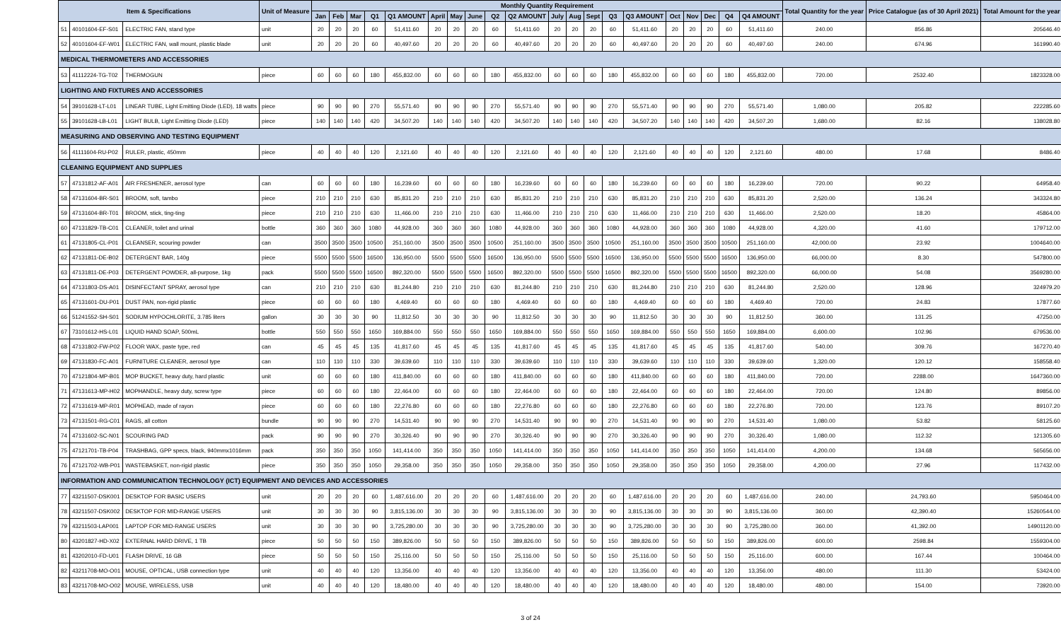| Item & Specifications | | | Unit of Measure | Monthly Quantity Requirement | | | | | | | | | | | | | | | | | | | | Total Quantity for the year | Price Catalogue (as of 30 April 2021) | Total Amount for the year |
| --- | --- | --- | --- | --- | --- | --- | --- | --- | --- | --- | --- | --- | --- | --- | --- | --- | --- | --- | --- | --- | --- | --- | --- | --- | --- | --- |
| | | | | Jan | Feb | Mar | Q1 | Q1 AMOUNT | April | May | June | Q2 | Q2 AMOUNT | July | Aug | Sept | Q3 | Q3 AMOUNT | Oct | Nov | Dec | Q4 | Q4 AMOUNT | | | |
| 51 | 40101604-EF-S01 | ELECTRIC FAN, stand type | unit | 20 | 20 | 20 | 60 | 51,411.60 | 20 | 20 | 20 | 60 | 51,411.60 | 20 | 20 | 20 | 60 | 51,411.60 | 20 | 20 | 20 | 60 | 51,411.60 | 240.00 | 856.86 | 205646.40 |
| 52 | 40101604-EF-W01 | ELECTRIC FAN, wall mount, plastic blade | unit | 20 | 20 | 20 | 60 | 40,497.60 | 20 | 20 | 20 | 60 | 40,497.60 | 20 | 20 | 20 | 60 | 40,497.60 | 20 | 20 | 20 | 60 | 40,497.60 | 240.00 | 674.96 | 161990.40 |
| MEDICAL THERMOMETERS AND ACCESSORIES | | | | | | | | | | | | | | | | | | | | | | | | | | |
| 53 | 41112224-TG-T02 | THERMOGUN | piece | 60 | 60 | 60 | 180 | 455,832.00 | 60 | 60 | 60 | 180 | 455,832.00 | 60 | 60 | 60 | 180 | 455,832.00 | 60 | 60 | 60 | 180 | 455,832.00 | 720.00 | 2532.40 | 1823328.00 |
| LIGHTING AND FIXTURES AND ACCESSORIES | | | | | | | | | | | | | | | | | | | | | | | | | | |
| 54 | 39101628-LT-L01 | LINEAR TUBE, Light Emitting Diode (LED), 18 watts | piece | 90 | 90 | 90 | 270 | 55,571.40 | 90 | 90 | 90 | 270 | 55,571.40 | 90 | 90 | 90 | 270 | 55,571.40 | 90 | 90 | 90 | 270 | 55,571.40 | 1,080.00 | 205.82 | 222285.60 |
| 55 | 39101628-LB-L01 | LIGHT BULB, Light Emitting Diode (LED) | piece | 140 | 140 | 140 | 420 | 34,507.20 | 140 | 140 | 140 | 420 | 34,507.20 | 140 | 140 | 140 | 420 | 34,507.20 | 140 | 140 | 140 | 420 | 34,507.20 | 1,680.00 | 82.16 | 138028.80 |
| MEASURING AND OBSERVING AND TESTING EQUIPMENT | | | | | | | | | | | | | | | | | | | | | | | | | | |
| 56 | 41111604-RU-P02 | RULER, plastic, 450mm | piece | 40 | 40 | 40 | 120 | 2,121.60 | 40 | 40 | 40 | 120 | 2,121.60 | 40 | 40 | 40 | 120 | 2,121.60 | 40 | 40 | 40 | 120 | 2,121.60 | 480.00 | 17.68 | 8486.40 |
| CLEANING EQUIPMENT AND SUPPLIES | | | | | | | | | | | | | | | | | | | | | | | | | | |
| 57 | 47131812-AF-A01 | AIR FRESHENER, aerosol type | can | 60 | 60 | 60 | 180 | 16,239.60 | 60 | 60 | 60 | 180 | 16,239.60 | 60 | 60 | 60 | 180 | 16,239.60 | 60 | 60 | 60 | 180 | 16,239.60 | 720.00 | 90.22 | 64958.40 |
| 58 | 47131604-BR-S01 | BROOM, soft, tambo | piece | 210 | 210 | 210 | 630 | 85,831.20 | 210 | 210 | 210 | 630 | 85,831.20 | 210 | 210 | 210 | 630 | 85,831.20 | 210 | 210 | 210 | 630 | 85,831.20 | 2,520.00 | 136.24 | 343324.80 |
| 59 | 47131604-BR-T01 | BROOM, stick, ting-ting | piece | 210 | 210 | 210 | 630 | 11,466.00 | 210 | 210 | 210 | 630 | 11,466.00 | 210 | 210 | 210 | 630 | 11,466.00 | 210 | 210 | 210 | 630 | 11,466.00 | 2,520.00 | 18.20 | 45864.00 |
| 60 | 47131829-TB-C01 | CLEANER, toilet and urinal | bottle | 360 | 360 | 360 | 1080 | 44,928.00 | 360 | 360 | 360 | 1080 | 44,928.00 | 360 | 360 | 360 | 1080 | 44,928.00 | 360 | 360 | 360 | 1080 | 44,928.00 | 4,320.00 | 41.60 | 179712.00 |
| 61 | 47131805-CL-P01 | CLEANSER, scouring powder | can | 3500 | 3500 | 3500 | 10500 | 251,160.00 | 3500 | 3500 | 3500 | 10500 | 251,160.00 | 3500 | 3500 | 3500 | 10500 | 251,160.00 | 3500 | 3500 | 3500 | 10500 | 251,160.00 | 42,000.00 | 23.92 | 1004640.00 |
| 62 | 47131811-DE-B02 | DETERGENT BAR, 140g | piece | 5500 | 5500 | 5500 | 16500 | 136,950.00 | 5500 | 5500 | 5500 | 16500 | 136,950.00 | 5500 | 5500 | 5500 | 16500 | 136,950.00 | 5500 | 5500 | 5500 | 16500 | 136,950.00 | 66,000.00 | 8.30 | 547800.00 |
| 63 | 47131811-DE-P03 | DETERGENT POWDER, all-purpose, 1kg | pack | 5500 | 5500 | 5500 | 16500 | 892,320.00 | 5500 | 5500 | 5500 | 16500 | 892,320.00 | 5500 | 5500 | 5500 | 16500 | 892,320.00 | 5500 | 5500 | 5500 | 16500 | 892,320.00 | 66,000.00 | 54.08 | 3569280.00 |
| 64 | 47131803-DS-A01 | DISINFECTANT SPRAY, aerosol type | can | 210 | 210 | 210 | 630 | 81,244.80 | 210 | 210 | 210 | 630 | 81,244.80 | 210 | 210 | 210 | 630 | 81,244.80 | 210 | 210 | 210 | 630 | 81,244.80 | 2,520.00 | 128.96 | 324979.20 |
| 65 | 47131601-DU-P01 | DUST PAN, non-rigid plastic | piece | 60 | 60 | 60 | 180 | 4,469.40 | 60 | 60 | 60 | 180 | 4,469.40 | 60 | 60 | 60 | 180 | 4,469.40 | 60 | 60 | 60 | 180 | 4,469.40 | 720.00 | 24.83 | 17877.60 |
| 66 | 51241552-SH-S01 | SODIUM HYPOCHLORITE, 3.785 liters | gallon | 30 | 30 | 30 | 90 | 11,812.50 | 30 | 30 | 30 | 90 | 11,812.50 | 30 | 30 | 30 | 90 | 11,812.50 | 30 | 30 | 30 | 90 | 11,812.50 | 360.00 | 131.25 | 47250.00 |
| 67 | 73101612-HS-L01 | LIQUID HAND SOAP, 500mL | bottle | 550 | 550 | 550 | 1650 | 169,884.00 | 550 | 550 | 550 | 1650 | 169,884.00 | 550 | 550 | 550 | 1650 | 169,884.00 | 550 | 550 | 550 | 1650 | 169,884.00 | 6,600.00 | 102.96 | 679536.00 |
| 68 | 47131802-FW-P02 | FLOOR WAX, paste type, red | can | 45 | 45 | 45 | 135 | 41,817.60 | 45 | 45 | 45 | 135 | 41,817.60 | 45 | 45 | 45 | 135 | 41,817.60 | 45 | 45 | 45 | 135 | 41,817.60 | 540.00 | 309.76 | 167270.40 |
| 69 | 47131830-FC-A01 | FURNITURE CLEANER, aerosol type | can | 110 | 110 | 110 | 330 | 39,639.60 | 110 | 110 | 110 | 330 | 39,639.60 | 110 | 110 | 110 | 330 | 39,639.60 | 110 | 110 | 110 | 330 | 39,639.60 | 1,320.00 | 120.12 | 158558.40 |
| 70 | 47121804-MP-B01 | MOP BUCKET, heavy duty, hard plastic | unit | 60 | 60 | 60 | 180 | 411,840.00 | 60 | 60 | 60 | 180 | 411,840.00 | 60 | 60 | 60 | 180 | 411,840.00 | 60 | 60 | 60 | 180 | 411,840.00 | 720.00 | 2288.00 | 1647360.00 |
| 71 | 47131613-MP-H02 | MOPHANDLE, heavy duty, screw type | piece | 60 | 60 | 60 | 180 | 22,464.00 | 60 | 60 | 60 | 180 | 22,464.00 | 60 | 60 | 60 | 180 | 22,464.00 | 60 | 60 | 60 | 180 | 22,464.00 | 720.00 | 124.80 | 89856.00 |
| 72 | 47131619-MP-R01 | MOPHEAD, made of rayon | piece | 60 | 60 | 60 | 180 | 22,276.80 | 60 | 60 | 60 | 180 | 22,276.80 | 60 | 60 | 60 | 180 | 22,276.80 | 60 | 60 | 60 | 180 | 22,276.80 | 720.00 | 123.76 | 89107.20 |
| 73 | 47131501-RG-C01 | RAGS, all cotton | bundle | 90 | 90 | 90 | 270 | 14,531.40 | 90 | 90 | 90 | 270 | 14,531.40 | 90 | 90 | 90 | 270 | 14,531.40 | 90 | 90 | 90 | 270 | 14,531.40 | 1,080.00 | 53.82 | 58125.60 |
| 74 | 47131602-SC-N01 | SCOURING PAD | pack | 90 | 90 | 90 | 270 | 30,326.40 | 90 | 90 | 90 | 270 | 30,326.40 | 90 | 90 | 90 | 270 | 30,326.40 | 90 | 90 | 90 | 270 | 30,326.40 | 1,080.00 | 112.32 | 121305.60 |
| 75 | 47121701-TB-P04 | TRASHBAG, GPP specs, black, 940mmx1016mm | pack | 350 | 350 | 350 | 1050 | 141,414.00 | 350 | 350 | 350 | 1050 | 141,414.00 | 350 | 350 | 350 | 1050 | 141,414.00 | 350 | 350 | 350 | 1050 | 141,414.00 | 4,200.00 | 134.68 | 565656.00 |
| 76 | 47121702-WB-P01 | WASTEBASKET, non-rigid plastic | piece | 350 | 350 | 350 | 1050 | 29,358.00 | 350 | 350 | 350 | 1050 | 29,358.00 | 350 | 350 | 350 | 1050 | 29,358.00 | 350 | 350 | 350 | 1050 | 29,358.00 | 4,200.00 | 27.96 | 117432.00 |
| INFORMATION AND COMMUNICATION TECHNOLOGY (ICT) EQUIPMENT AND DEVICES AND ACCESSORIES | | | | | | | | | | | | | | | | | | | | | | | | | | |
| 77 | 43211507-DSK001 | DESKTOP FOR BASIC USERS | unit | 20 | 20 | 20 | 60 | 1,487,616.00 | 20 | 20 | 20 | 60 | 1,487,616.00 | 20 | 20 | 20 | 60 | 1,487,616.00 | 20 | 20 | 20 | 60 | 1,487,616.00 | 240.00 | 24,793.60 | 5950464.00 |
| 78 | 43211507-DSK002 | DESKTOP FOR MID-RANGE USERS | unit | 30 | 30 | 30 | 90 | 3,815,136.00 | 30 | 30 | 30 | 90 | 3,815,136.00 | 30 | 30 | 30 | 90 | 3,815,136.00 | 30 | 30 | 30 | 90 | 3,815,136.00 | 360.00 | 42,390.40 | 15260544.00 |
| 79 | 43211503-LAP001 | LAPTOP FOR MID-RANGE USERS | unit | 30 | 30 | 30 | 90 | 3,725,280.00 | 30 | 30 | 30 | 90 | 3,725,280.00 | 30 | 30 | 30 | 90 | 3,725,280.00 | 30 | 30 | 30 | 90 | 3,725,280.00 | 360.00 | 41,392.00 | 14901120.00 |
| 80 | 43201827-HD-X02 | EXTERNAL HARD DRIVE, 1 TB | piece | 50 | 50 | 50 | 150 | 389,826.00 | 50 | 50 | 50 | 150 | 389,826.00 | 50 | 50 | 50 | 150 | 389,826.00 | 50 | 50 | 50 | 150 | 389,826.00 | 600.00 | 2598.84 | 1559304.00 |
| 81 | 43202010-FD-U01 | FLASH DRIVE, 16 GB | piece | 50 | 50 | 50 | 150 | 25,116.00 | 50 | 50 | 50 | 150 | 25,116.00 | 50 | 50 | 50 | 150 | 25,116.00 | 50 | 50 | 50 | 150 | 25,116.00 | 600.00 | 167.44 | 100464.00 |
| 82 | 43211708-MO-O01 | MOUSE, OPTICAL, USB connection type | unit | 40 | 40 | 40 | 120 | 13,356.00 | 40 | 40 | 40 | 120 | 13,356.00 | 40 | 40 | 40 | 120 | 13,356.00 | 40 | 40 | 40 | 120 | 13,356.00 | 480.00 | 111.30 | 53424.00 |
| 83 | 43211708-MO-O02 | MOUSE, WIRELESS, USB | unit | 40 | 40 | 40 | 120 | 18,480.00 | 40 | 40 | 40 | 120 | 18,480.00 | 40 | 40 | 40 | 120 | 18,480.00 | 40 | 40 | 40 | 120 | 18,480.00 | 480.00 | 154.00 | 73920.00 |
3 of 24